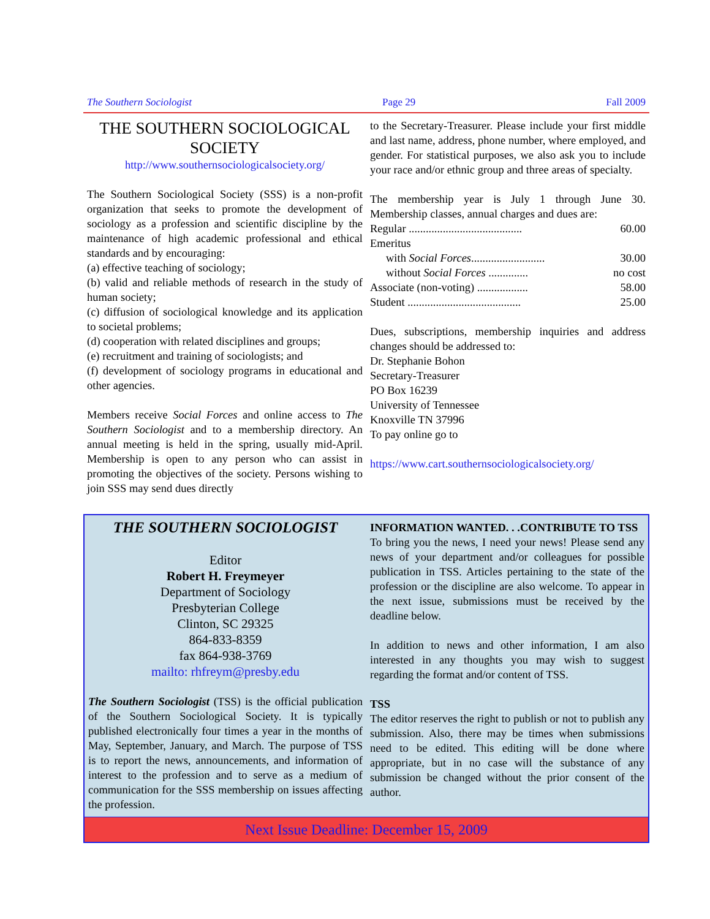The Southern Sociologist Page 29 Fall 2009
THE SOUTHERN SOCIOLOGICAL SOCIETY
http://www.southernsociologicalsociety.org/
The Southern Sociological Society (SSS) is a non-profit organization that seeks to promote the development of sociology as a profession and scientific discipline by the maintenance of high academic professional and ethical standards and by encouraging:
(a) effective teaching of sociology;
(b) valid and reliable methods of research in the study of human society;
(c) diffusion of sociological knowledge and its application to societal problems;
(d) cooperation with related disciplines and groups;
(e) recruitment and training of sociologists; and
(f) development of sociology programs in educational and other agencies.
Members receive Social Forces and online access to The Southern Sociologist and to a membership directory. An annual meeting is held in the spring, usually mid-April. Membership is open to any person who can assist in promoting the objectives of the society. Persons wishing to join SSS may send dues directly
to the Secretary-Treasurer. Please include your first middle and last name, address, phone number, where employed, and gender. For statistical purposes, we also ask you to include your race and/or ethnic group and three areas of specialty.
The membership year is July 1 through June 30. Membership classes, annual charges and dues are:
Regular ........................................ 60.00
Emeritus
with Social Forces.......................... 30.00
without Social Forces .............. no cost
Associate (non-voting) .................. 58.00
Student ........................................ 25.00
Dues, subscriptions, membership inquiries and address changes should be addressed to:
Dr. Stephanie Bohon
Secretary-Treasurer
PO Box 16239
University of Tennessee
Knoxville TN 37996
To pay online go to
https://www.cart.southernsociologicalsociety.org/
THE SOUTHERN SOCIOLOGIST
Editor
Robert H. Freymeyer
Department of Sociology
Presbyterian College
Clinton, SC 29325
864-833-8359
fax 864-938-3769
mailto: rhfreym@presby.edu
The Southern Sociologist (TSS) is the official publication of the Southern Sociological Society. It is typically published electronically four times a year in the months of May, September, January, and March. The purpose of TSS is to report the news, announcements, and information of interest to the profession and to serve as a medium of communication for the SSS membership on issues affecting the profession.
INFORMATION WANTED. . .CONTRIBUTE TO TSS
To bring you the news, I need your news! Please send any news of your department and/or colleagues for possible publication in TSS. Articles pertaining to the state of the profession or the discipline are also welcome. To appear in the next issue, submissions must be received by the deadline below.
In addition to news and other information, I am also interested in any thoughts you may wish to suggest regarding the format and/or content of TSS.
TSS
The editor reserves the right to publish or not to publish any submission. Also, there may be times when submissions need to be edited. This editing will be done where appropriate, but in no case will the substance of any submission be changed without the prior consent of the author.
Next Issue Deadline: December 15, 2009